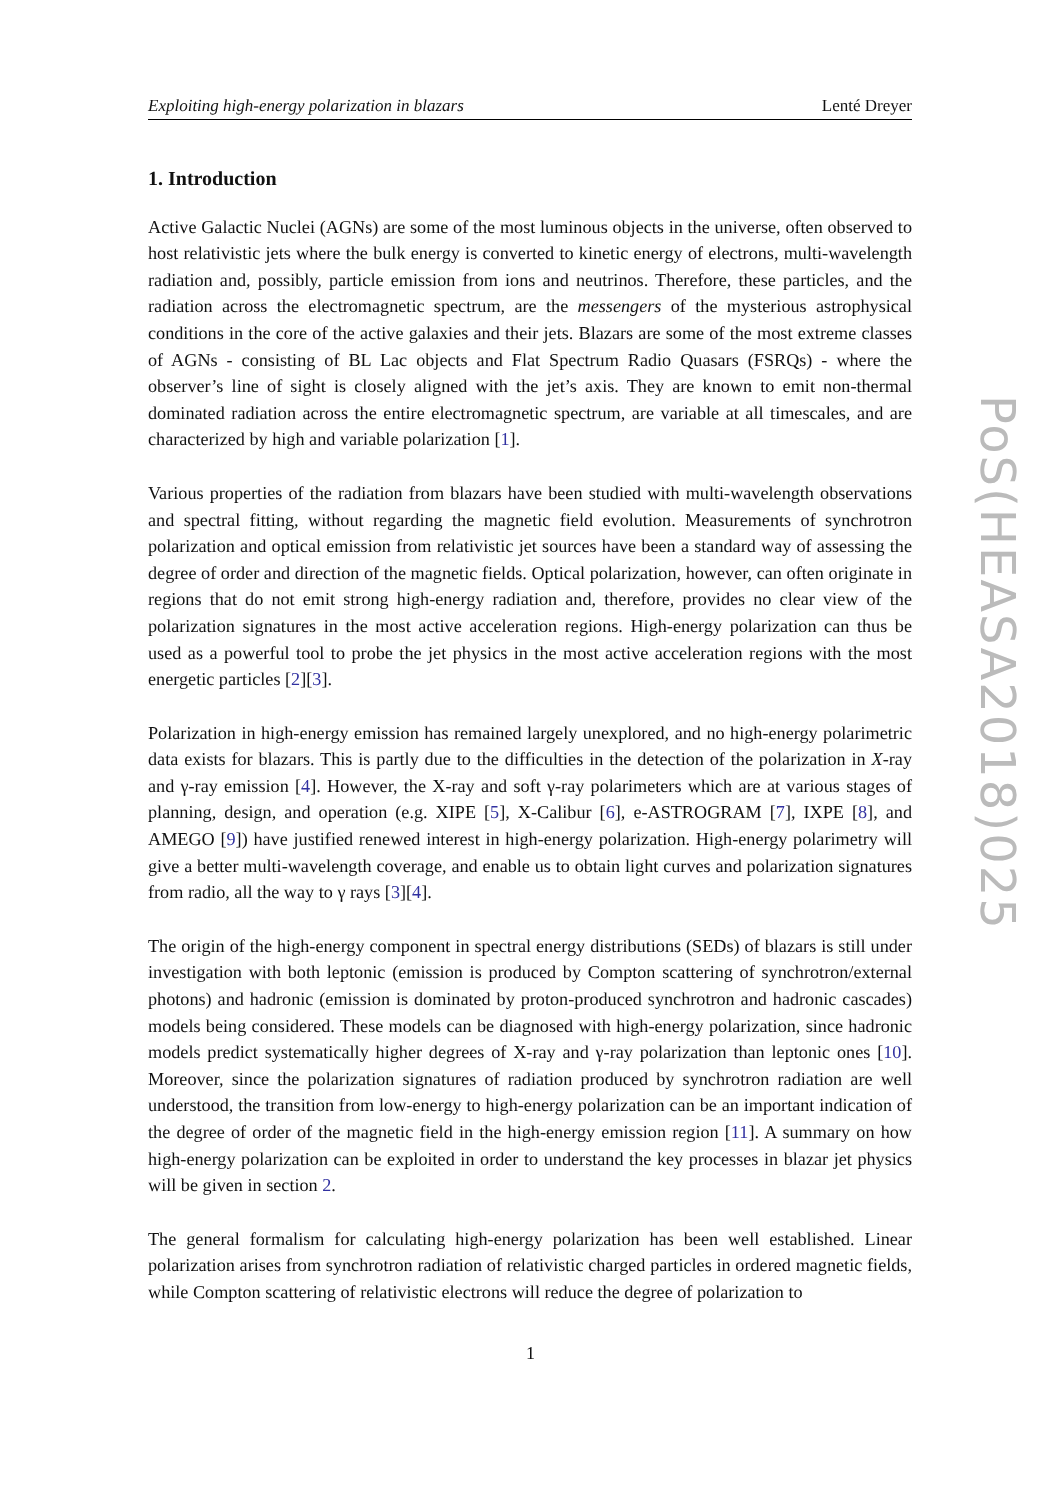Exploiting high-energy polarization in blazars Lenté Dreyer
1. Introduction
Active Galactic Nuclei (AGNs) are some of the most luminous objects in the universe, often observed to host relativistic jets where the bulk energy is converted to kinetic energy of electrons, multi-wavelength radiation and, possibly, particle emission from ions and neutrinos. Therefore, these particles, and the radiation across the electromagnetic spectrum, are the messengers of the mysterious astrophysical conditions in the core of the active galaxies and their jets. Blazars are some of the most extreme classes of AGNs - consisting of BL Lac objects and Flat Spectrum Radio Quasars (FSRQs) - where the observer’s line of sight is closely aligned with the jet’s axis. They are known to emit non-thermal dominated radiation across the entire electromagnetic spectrum, are variable at all timescales, and are characterized by high and variable polarization [1].
Various properties of the radiation from blazars have been studied with multi-wavelength observations and spectral fitting, without regarding the magnetic field evolution. Measurements of synchrotron polarization and optical emission from relativistic jet sources have been a standard way of assessing the degree of order and direction of the magnetic fields. Optical polarization, however, can often originate in regions that do not emit strong high-energy radiation and, therefore, provides no clear view of the polarization signatures in the most active acceleration regions. High-energy polarization can thus be used as a powerful tool to probe the jet physics in the most active acceleration regions with the most energetic particles [2][3].
Polarization in high-energy emission has remained largely unexplored, and no high-energy polarimetric data exists for blazars. This is partly due to the difficulties in the detection of the polarization in X-ray and γ-ray emission [4]. However, the X-ray and soft γ-ray polarimeters which are at various stages of planning, design, and operation (e.g. XIPE [5], X-Calibur [6], e-ASTROGRAM [7], IXPE [8], and AMEGO [9]) have justified renewed interest in high-energy polarization. High-energy polarimetry will give a better multi-wavelength coverage, and enable us to obtain light curves and polarization signatures from radio, all the way to γ rays [3][4].
The origin of the high-energy component in spectral energy distributions (SEDs) of blazars is still under investigation with both leptonic (emission is produced by Compton scattering of synchrotron/external photons) and hadronic (emission is dominated by proton-produced synchrotron and hadronic cascades) models being considered. These models can be diagnosed with high-energy polarization, since hadronic models predict systematically higher degrees of X-ray and γ-ray polarization than leptonic ones [10]. Moreover, since the polarization signatures of radiation produced by synchrotron radiation are well understood, the transition from low-energy to high-energy polarization can be an important indication of the degree of order of the magnetic field in the high-energy emission region [11]. A summary on how high-energy polarization can be exploited in order to understand the key processes in blazar jet physics will be given in section 2.
The general formalism for calculating high-energy polarization has been well established. Linear polarization arises from synchrotron radiation of relativistic charged particles in ordered magnetic fields, while Compton scattering of relativistic electrons will reduce the degree of polarization to
PoS(HEASA2018)025
1